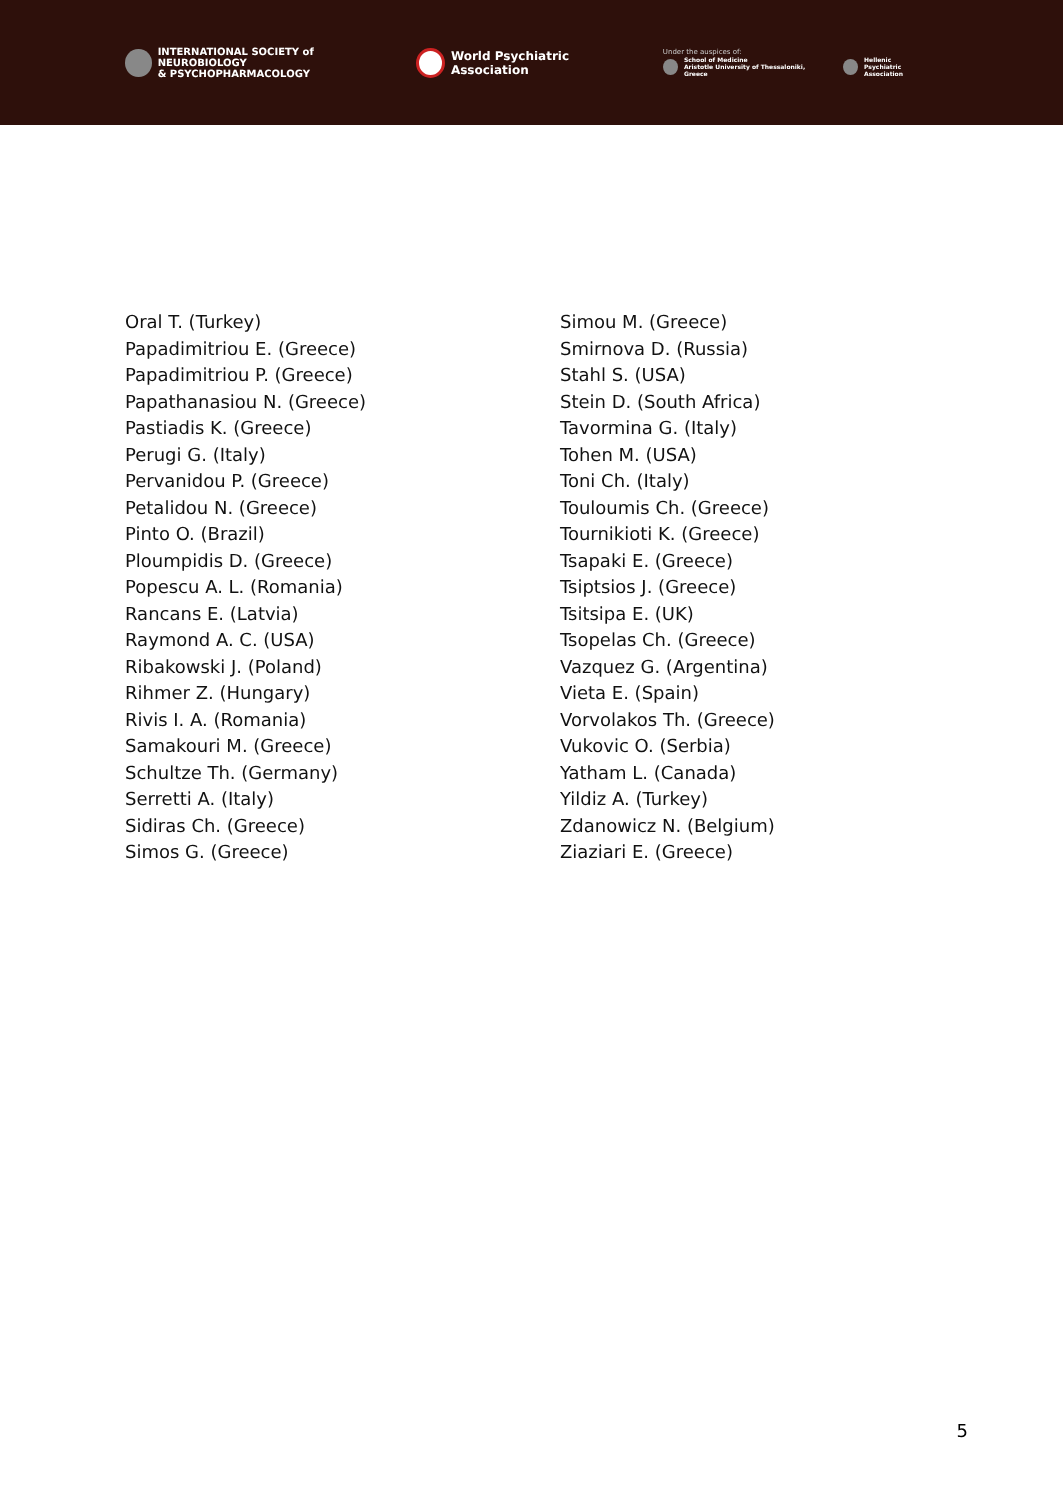INTERNATIONAL SOCIETY of NEUROBIOLOGY
& PSYCHOPHARMACOLOGY
World Psychiatric Association
Under the auspices of:
School of Medicine
Aristotle University of Thessaloniki, Greece
Hellenic
Psychiatric Association
Oral T. (Turkey)
Papadimitriou E. (Greece)
Papadimitriou P. (Greece)
Papathanasiou N. (Greece)
Pastiadis K. (Greece)
Perugi G. (Italy)
Pervanidou P. (Greece)
Petalidou N. (Greece)
Pinto O. (Brazil)
Ploumpidis D. (Greece)
Popescu A. L. (Romania)
Rancans E. (Latvia)
Raymond A. C. (USA)
Ribakowski J. (Poland)
Rihmer Z. (Hungary)
Rivis I. A. (Romania)
Samakouri M. (Greece)
Schultze Th. (Germany)
Serretti A. (Italy)
Sidiras Ch. (Greece)
Simos G. (Greece)
Simou M. (Greece)
Smirnova D. (Russia)
Stahl S. (USA)
Stein D. (South Africa)
Tavormina G. (Italy)
Tohen M. (USA)
Toni Ch. (Italy)
Touloumis Ch. (Greece)
Tournikioti K. (Greece)
Tsapaki E. (Greece)
Tsiptsios J. (Greece)
Tsitsipa E. (UK)
Tsopelas Ch. (Greece)
Vazquez G. (Argentina)
Vieta E. (Spain)
Vorvolakos Th. (Greece)
Vukovic O. (Serbia)
Yatham L. (Canada)
Yildiz A. (Turkey)
Zdanowicz N. (Belgium)
Ziaziari E. (Greece)
5